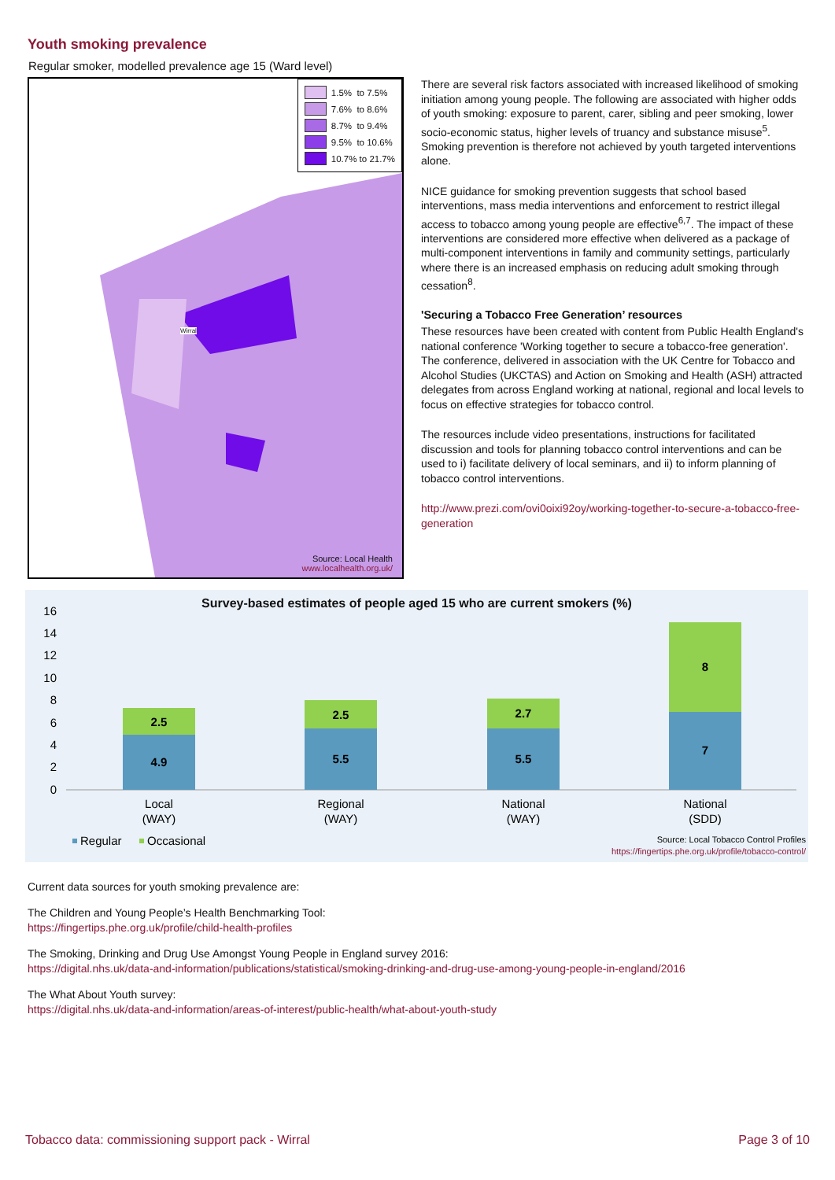Youth smoking prevalence
Regular smoker, modelled prevalence age 15 (Ward level)
1.5% to 7.5%
7.6% to 8.6%
8.7% to 9.4%
9.5% to 10.6%
10.7% to 21.7%
Wirral
Source: Local Health
www.localhealth.org.uk/
There are several risk factors associated with increased likelihood of smoking initiation among young people. The following are associated with higher odds of youth smoking: exposure to parent, carer, sibling and peer smoking, lower socio-economic status, higher levels of truancy and substance misuse<sup>5</sup>. Smoking prevention is therefore not achieved by youth targeted interventions alone.
NICE guidance for smoking prevention suggests that school based interventions, mass media interventions and enforcement to restrict illegal access to tobacco among young people are effective<sup>6,7</sup>. The impact of these interventions are considered more effective when delivered as a package of multi-component interventions in family and community settings, particularly where there is an increased emphasis on reducing adult smoking through cessation<sup>8</sup>.
'Securing a Tobacco Free Generation’ resources
These resources have been created with content from Public Health England's national conference 'Working together to secure a tobacco-free generation'. The conference, delivered in association with the UK Centre for Tobacco and Alcohol Studies (UKCTAS) and Action on Smoking and Health (ASH) attracted delegates from across England working at national, regional and local levels to focus on effective strategies for tobacco control.
The resources include video presentations, instructions for facilitated discussion and tools for planning tobacco control interventions and can be used to i) facilitate delivery of local seminars, and ii) to inform planning of tobacco control interventions.
http://www.prezi.com/ovi0oixi92oy/working-together-to-secure-a-tobacco-free-generation
Survey-based estimates of people aged 15 who are current smokers (%)
16
14
12
10
8
6
4
2
0
4.9
2.5
5.5
2.5
5.5
2.7
7
8
Local
(WAY)
Regional
(WAY)
National
(WAY)
National
(SDD)
Regular
Occasional
Source: Local Tobacco Control Profiles
https://fingertips.phe.org.uk/profile/tobacco-control/
Current data sources for youth smoking prevalence are:
The Children and Young People’s Health Benchmarking Tool:
https://fingertips.phe.org.uk/profile/child-health-profiles
The Smoking, Drinking and Drug Use Amongst Young People in England survey 2016:
https://digital.nhs.uk/data-and-information/publications/statistical/smoking-drinking-and-drug-use-among-young-people-in-england/2016
The What About Youth survey:
https://digital.nhs.uk/data-and-information/areas-of-interest/public-health/what-about-youth-study
Tobacco data: commissioning support pack - Wirral Page 3 of 10